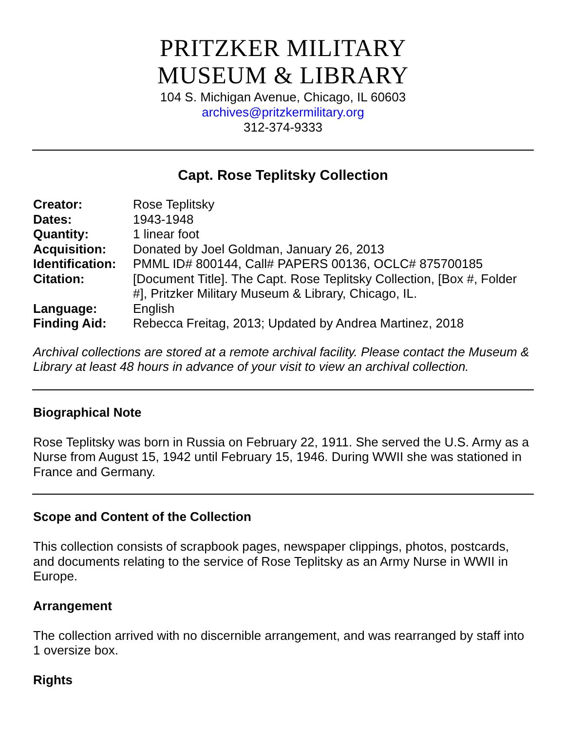PRITZKER MILITARY
MUSEUM & LIBRARY
104 S. Michigan Avenue, Chicago, IL 60603
archives@pritzkermilitary.org
312-374-9333
Capt. Rose Teplitsky Collection
| Creator: | Rose Teplitsky |
| Dates: | 1943-1948 |
| Quantity: | 1 linear foot |
| Acquisition: | Donated by Joel Goldman, January 26, 2013 |
| Identification: | PMML ID# 800144, Call# PAPERS 00136, OCLC# 875700185 |
| Citation: | [Document Title]. The Capt. Rose Teplitsky Collection, [Box #, Folder #], Pritzker Military Museum & Library, Chicago, IL. |
| Language: | English |
| Finding Aid: | Rebecca Freitag, 2013; Updated by Andrea Martinez, 2018 |
Archival collections are stored at a remote archival facility. Please contact the Museum & Library at least 48 hours in advance of your visit to view an archival collection.
Biographical Note
Rose Teplitsky was born in Russia on February 22, 1911. She served the U.S. Army as a Nurse from August 15, 1942 until February 15, 1946. During WWII she was stationed in France and Germany.
Scope and Content of the Collection
This collection consists of scrapbook pages, newspaper clippings, photos, postcards, and documents relating to the service of Rose Teplitsky as an Army Nurse in WWII in Europe.
Arrangement
The collection arrived with no discernible arrangement, and was rearranged by staff into 1 oversize box.
Rights